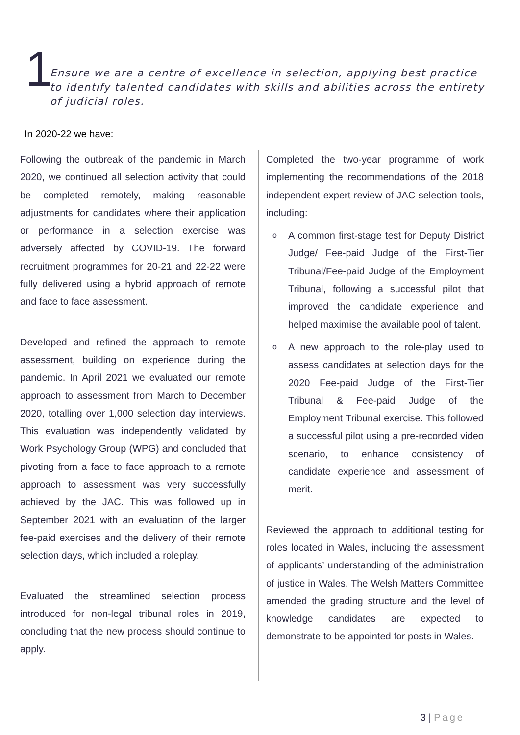1
Ensure we are a centre of excellence in selection, applying best practice to identify talented candidates with skills and abilities across the entirety of judicial roles.
In 2020-22 we have:
Following the outbreak of the pandemic in March 2020, we continued all selection activity that could be completed remotely, making reasonable adjustments for candidates where their application or performance in a selection exercise was adversely affected by COVID-19. The forward recruitment programmes for 20-21 and 22-22 were fully delivered using a hybrid approach of remote and face to face assessment.
Developed and refined the approach to remote assessment, building on experience during the pandemic. In April 2021 we evaluated our remote approach to assessment from March to December 2020, totalling over 1,000 selection day interviews. This evaluation was independently validated by Work Psychology Group (WPG) and concluded that pivoting from a face to face approach to a remote approach to assessment was very successfully achieved by the JAC. This was followed up in September 2021 with an evaluation of the larger fee-paid exercises and the delivery of their remote selection days, which included a roleplay.
Evaluated the streamlined selection process introduced for non-legal tribunal roles in 2019, concluding that the new process should continue to apply.
Completed the two-year programme of work implementing the recommendations of the 2018 independent expert review of JAC selection tools, including:
o A common first-stage test for Deputy District Judge/ Fee-paid Judge of the First-Tier Tribunal/Fee-paid Judge of the Employment Tribunal, following a successful pilot that improved the candidate experience and helped maximise the available pool of talent.
o A new approach to the role-play used to assess candidates at selection days for the 2020 Fee-paid Judge of the First-Tier Tribunal & Fee-paid Judge of the Employment Tribunal exercise. This followed a successful pilot using a pre-recorded video scenario, to enhance consistency of candidate experience and assessment of merit.
Reviewed the approach to additional testing for roles located in Wales, including the assessment of applicants’ understanding of the administration of justice in Wales. The Welsh Matters Committee amended the grading structure and the level of knowledge candidates are expected to demonstrate to be appointed for posts in Wales.
3 | Page